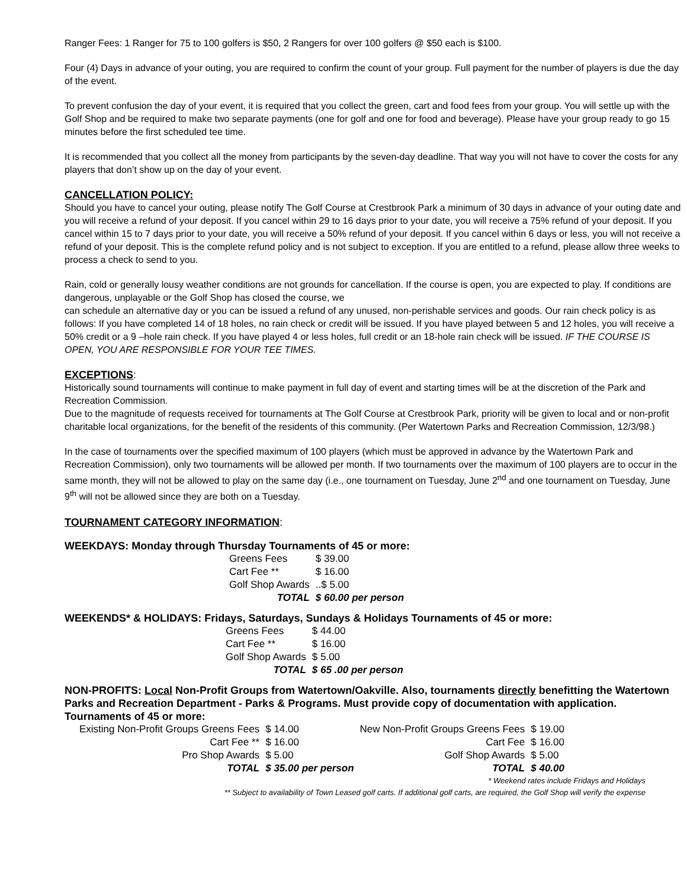Ranger Fees: 1 Ranger for 75 to 100 golfers is $50, 2 Rangers for over 100 golfers @ $50 each is $100.
Four (4) Days in advance of your outing, you are required to confirm the count of your group. Full payment for the number of players is due the day of the event.
To prevent confusion the day of your event, it is required that you collect the green, cart and food fees from your group. You will settle up with the Golf Shop and be required to make two separate payments (one for golf and one for food and beverage). Please have your group ready to go 15 minutes before the first scheduled tee time.
It is recommended that you collect all the money from participants by the seven-day deadline. That way you will not have to cover the costs for any players that don’t show up on the day of your event.
CANCELLATION POLICY:
Should you have to cancel your outing, please notify The Golf Course at Crestbrook Park a minimum of 30 days in advance of your outing date and you will receive a refund of your deposit. If you cancel within 29 to 16 days prior to your date, you will receive a 75% refund of your deposit. If you cancel within 15 to 7 days prior to your date, you will receive a 50% refund of your deposit. If you cancel within 6 days or less, you will not receive a refund of your deposit. This is the complete refund policy and is not subject to exception. If you are entitled to a refund, please allow three weeks to process a check to send to you.
Rain, cold or generally lousy weather conditions are not grounds for cancellation. If the course is open, you are expected to play. If conditions are dangerous, unplayable or the Golf Shop has closed the course, we
can schedule an alternative day or you can be issued a refund of any unused, non-perishable services and goods. Our rain check policy is as follows: If you have completed 14 of 18 holes, no rain check or credit will be issued. If you have played between 5 and 12 holes, you will receive a 50% credit or a 9 –hole rain check. If you have played 4 or less holes, full credit or an 18-hole rain check will be issued. IF THE COURSE IS OPEN, YOU ARE RESPONSIBLE FOR YOUR TEE TIMES.
EXCEPTIONS:
Historically sound tournaments will continue to make payment in full day of event and starting times will be at the discretion of the Park and Recreation Commission.
Due to the magnitude of requests received for tournaments at The Golf Course at Crestbrook Park, priority will be given to local and or non-profit charitable local organizations, for the benefit of the residents of this community. (Per Watertown Parks and Recreation Commission, 12/3/98.)
In the case of tournaments over the specified maximum of 100 players (which must be approved in advance by the Watertown Park and Recreation Commission), only two tournaments will be allowed per month. If two tournaments over the maximum of 100 players are to occur in the same month, they will not be allowed to play on the same day (i.e., one tournament on Tuesday, June 2<sup>nd</sup> and one tournament on Tuesday, June 9<sup>th</sup> will not be allowed since they are both on a Tuesday.
TOURNAMENT CATEGORY INFORMATION:
WEEKDAYS: Monday through Thursday Tournaments of 45 or more:
| Greens Fees | $ 39.00 |
| Cart Fee ** | $ 16.00 |
| Golf Shop Awards | ..$ 5.00 |
| TOTAL | $ 60.00 per person |
WEEKENDS* & HOLIDAYS: Fridays, Saturdays, Sundays & Holidays Tournaments of 45 or more:
| Greens Fees | $ 44.00 |
| Cart Fee ** | $ 16.00 |
| Golf Shop Awards | $ 5.00 |
| TOTAL | $ 65 .00 per person |
NON-PROFITS: Local Non-Profit Groups from Watertown/Oakville. Also, tournaments directly benefitting the Watertown Parks and Recreation Department - Parks & Programs. Must provide copy of documentation with application. Tournaments of 45 or more:
| Existing Non-Profit Groups Greens Fees | $ 14.00 | New Non-Profit Groups Greens Fees | $ 19.00 |
| Cart Fee ** | $ 16.00 | Cart Fee | $ 16.00 |
| Pro Shop Awards | $ 5.00 | Golf Shop Awards | $ 5.00 |
| TOTAL | $ 35.00 per person | TOTAL | $ 40.00 |
* Weekend rates include Fridays and Holidays
** Subject to availability of Town Leased golf carts. If additional golf carts, are required, the Golf Shop will verify the expense